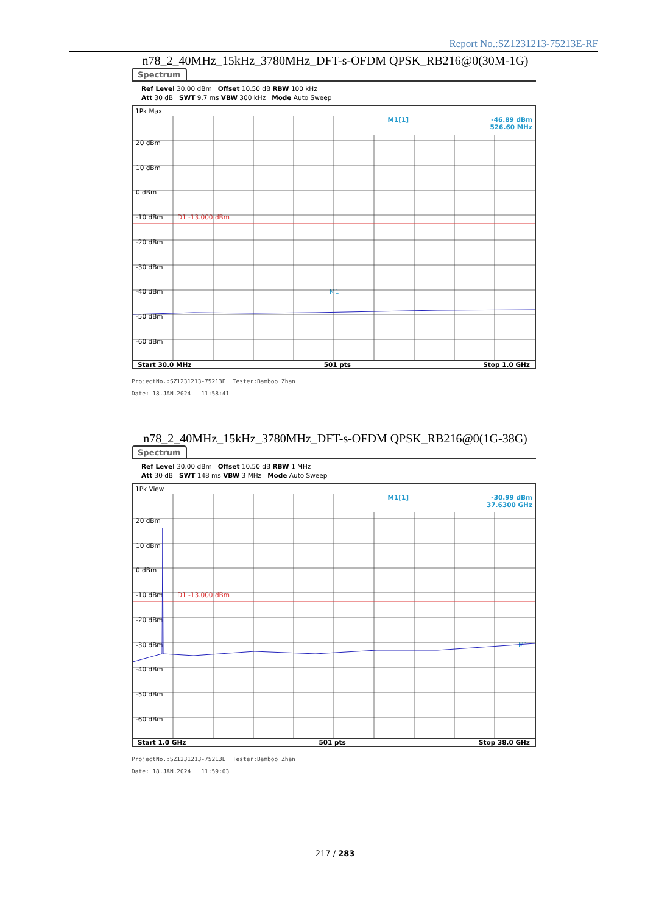Report No.:SZ1231213-75213E-RF
n78_2_40MHz_15kHz_3780MHz_DFT-s-OFDM QPSK_RB216@0(30M-1G)
Spectrum
Ref Level 30.00 dBm Offset 10.50 dB RBW 100 kHz
Att 30 dB SWT 9.7 ms VBW 300 kHz Mode Auto Sweep
1Pk Max
M1[1] -46.89 dBm
526.60 MHz
20 dBm
10 dBm
0 dBm
-10 dBm D1 -13.000 dBm
-20 dBm
-30 dBm
-40 dBm M1
-50 dBm
-60 dBm
Start 30.0 MHz 501 pts Stop 1.0 GHz
ProjectNo.:SZ1231213-75213E Tester:Bamboo Zhan
Date: 18.JAN.2024 11:58:41
n78_2_40MHz_15kHz_3780MHz_DFT-s-OFDM QPSK_RB216@0(1G-38G)
Spectrum
Ref Level 30.00 dBm Offset 10.50 dB RBW 1 MHz
Att 30 dB SWT 148 ms VBW 3 MHz Mode Auto Sweep
1Pk View
M1[1] -30.99 dBm
37.6300 GHz
20 dBm
10 dBm
0 dBm
-10 dBm D1 -13.000 dBm
-20 dBm
-30 dBm M1
-40 dBm
-50 dBm
-60 dBm
Start 1.0 GHz 501 pts Stop 38.0 GHz
ProjectNo.:SZ1231213-75213E Tester:Bamboo Zhan
Date: 18.JAN.2024 11:59:03
217 / 283